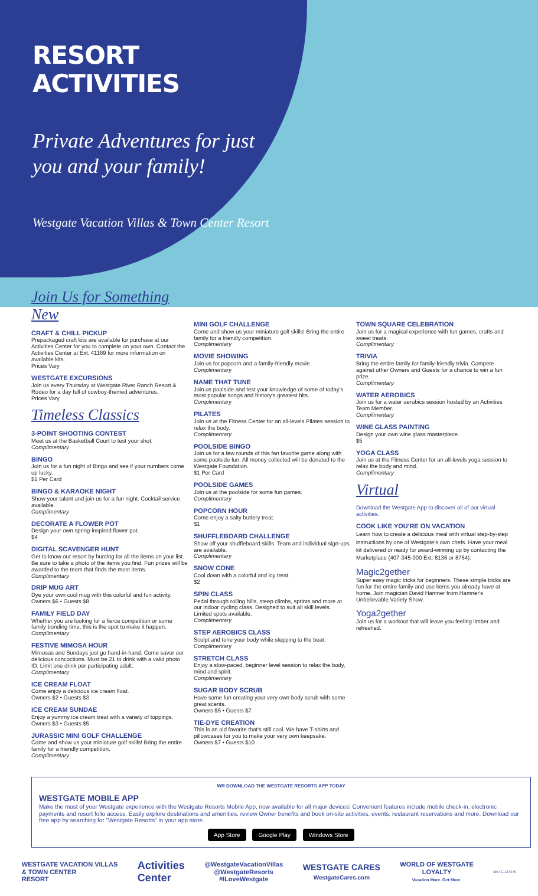RESORT ACTIVITIES
Private Adventures for just you and your family!
Westgate Vacation Villas & Town Center Resort
Join Us for Something New
CRAFT & CHILL PICKUP
Prepackaged craft kits are available for purchase at our Activities Center for you to complete on your own. Contact the Activities Center at Ext. 41169 for more information on available kits.
Prices Vary
WESTGATE EXCURSIONS
Join us every Thursday at Westgate River Ranch Resort & Rodeo for a day full of cowboy-themed adventures.
Prices Vary
Timeless Classics
3-POINT SHOOTING CONTEST
Meet us at the Basketball Court to test your shot.
Complimentary
BINGO
Join us for a fun night of Bingo and see if your numbers come up lucky.
$1 Per Card
BINGO & KARAOKE NIGHT
Show your talent and join us for a fun night. Cocktail service available.
Complimentary
DECORATE A FLOWER POT
Design your own spring-inspired flower pot.
$4
DIGITAL SCAVENGER HUNT
Get to know our resort by hunting for all the items on your list. Be sure to take a photo of the items you find. Fun prizes will be awarded to the team that finds the most items.
Complimentary
DRIP MUG ART
Dye your own cool mug with this colorful and fun activity.
Owners $6 • Guests $8
FAMILY FIELD DAY
Whether you are looking for a fierce competition or some family bonding time, this is the spot to make it happen.
Complimentary
FESTIVE MIMOSA HOUR
Mimosas and Sundays just go hand-in-hand. Come savor our delicious concoctions. Must be 21 to drink with a valid photo ID. Limit one drink per participating adult.
Complimentary
ICE CREAM FLOAT
Come enjoy a delicious ice cream float.
Owners $2 • Guests $3
ICE CREAM SUNDAE
Enjoy a yummy ice cream treat with a variety of toppings.
Owners $3 • Guests $5
JURASSIC MINI GOLF CHALLENGE
Come and show us your miniature golf skills! Bring the entire family for a friendly competition.
Complimentary
MINI GOLF CHALLENGE
Come and show us your miniature golf skills! Bring the entire family for a friendly competition.
Complimentary
MOVIE SHOWING
Join us for popcorn and a family-friendly movie.
Complimentary
NAME THAT TUNE
Join us poolside and test your knowledge of some of today's most popular songs and history's greatest hits.
Complimentary
PILATES
Join us at the Fitness Center for an all-levels Pilates session to relax the body.
Complimentary
POOLSIDE BINGO
Join us for a few rounds of this fan favorite game along with some poolside fun. All money collected will be donated to the Westgate Foundation.
$1 Per Card
POOLSIDE GAMES
Join us at the poolside for some fun games.
Complimentary
POPCORN HOUR
Come enjoy a salty buttery treat.
$1
SHUFFLEBOARD CHALLENGE
Show off your shuffleboard skills. Team and individual sign-ups are available.
Complimentary
SNOW CONE
Cool down with a colorful and icy treat.
$2
SPIN CLASS
Pedal through rolling hills, steep climbs, sprints and more at our indoor cycling class. Designed to suit all skill levels. Limited spots available.
Complimentary
STEP AEROBICS CLASS
Sculpt and tone your body while stepping to the beat.
Complimentary
STRETCH CLASS
Enjoy a slow-paced, beginner level session to relax the body, mind and spirit.
Complimentary
SUGAR BODY SCRUB
Have some fun creating your very own body scrub with some great scents.
Owners $5 • Guests $7
TIE-DYE CREATION
This is an old favorite that's still cool. We have T-shirts and pillowcases for you to make your very own keepsake.
Owners $7 • Guests $10
TOWN SQUARE CELEBRATION
Join us for a magical experience with fun games, crafts and sweet treats.
Complimentary
TRIVIA
Bring the entire family for family-friendly trivia. Compete against other Owners and Guests for a chance to win a fun prize.
Complimentary
WATER AEROBICS
Join us for a water aerobics session hosted by an Activities Team Member.
Complimentary
WINE GLASS PAINTING
Design your own wine glass masterpiece.
$5
YOGA CLASS
Join us at the Fitness Center for an all-levels yoga session to relax the body and mind.
Complimentary
Virtual
Download the Westgate App to discover all of our virtual activities.
COOK LIKE YOU'RE ON VACATION
Learn how to create a delicious meal with virtual step-by-step instructions by one of Westgate's own chefs. Have your meal kit delivered or ready for award-winning up by contacting the Marketplace (407-345-000 Ext. 8136 or 8754).
Magic2gether
Super easy magic tricks for beginners. These simple tricks are fun for the entire family and use items you already have at home. Join magician David Hamner from Hamner's Unbelievable Variety Show.
Yoga2gether
Join us for a workout that will leave you feeling limber and refreshed.
WR DOWNLOAD THE WESTGATE RESORTS APP TODAY
WESTGATE MOBILE APP
Make the most of your Westgate experience with the Westgate Resorts Mobile App, now available for all major devices! Convenient features include mobile check-in, electronic payments and resort folio access. Easily explore destinations and amenities, review Owner benefits and book on-site activities, events, restaurant reservations and more. Download our free app by searching for "Westgate Resorts" in your app store.
App Store Google Play Windows Store
WESTGATE VACATION VILLAS
& TOWN CENTER
RESORT
Activities
Center
@WestgateVacationVillas
@WestgateResorts
#ILoveWestgate
WESTGATE CARES
WestgateCares.com
WORLD OF WESTGATE
LOYALTY
Vacation More. Get More.
MKTG 134379